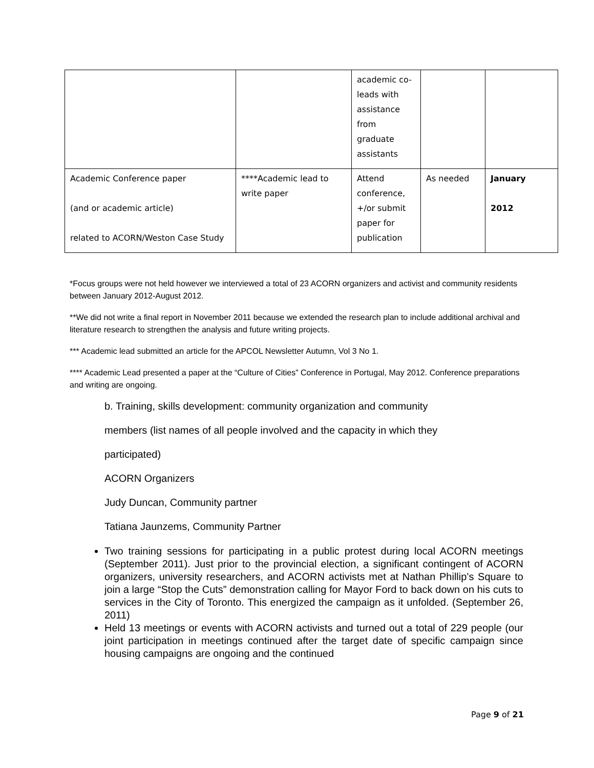| | | academic co-leads with assistance from graduate assistants | | |
| Academic Conference paper (and or academic article) related to ACORN/Weston Case Study | ****Academic lead to write paper | Attend conference, +/or submit paper for publication | As needed | January 2012 |
*Focus groups were not held however we interviewed a total of 23 ACORN organizers and activist and community residents between January 2012-August 2012.
**We did not write a final report in November 2011 because we extended the research plan to include additional archival and literature research to strengthen the analysis and future writing projects.
*** Academic lead submitted an article for the APCOL Newsletter Autumn, Vol 3 No 1.
**** Academic Lead presented a paper at the “Culture of Cities” Conference in Portugal, May 2012. Conference preparations and writing are ongoing.
b. Training, skills development: community organization and community
members (list names of all people involved and the capacity in which they
participated)
ACORN Organizers
Judy Duncan, Community partner
Tatiana Jaunzems, Community Partner
Two training sessions for participating in a public protest during local ACORN meetings (September 2011). Just prior to the provincial election, a significant contingent of ACORN organizers, university researchers, and ACORN activists met at Nathan Phillip’s Square to join a large “Stop the Cuts” demonstration calling for Mayor Ford to back down on his cuts to services in the City of Toronto. This energized the campaign as it unfolded. (September 26, 2011)
Held 13 meetings or events with ACORN activists and turned out a total of 229 people (our joint participation in meetings continued after the target date of specific campaign since housing campaigns are ongoing and the continued
Page 9 of 21